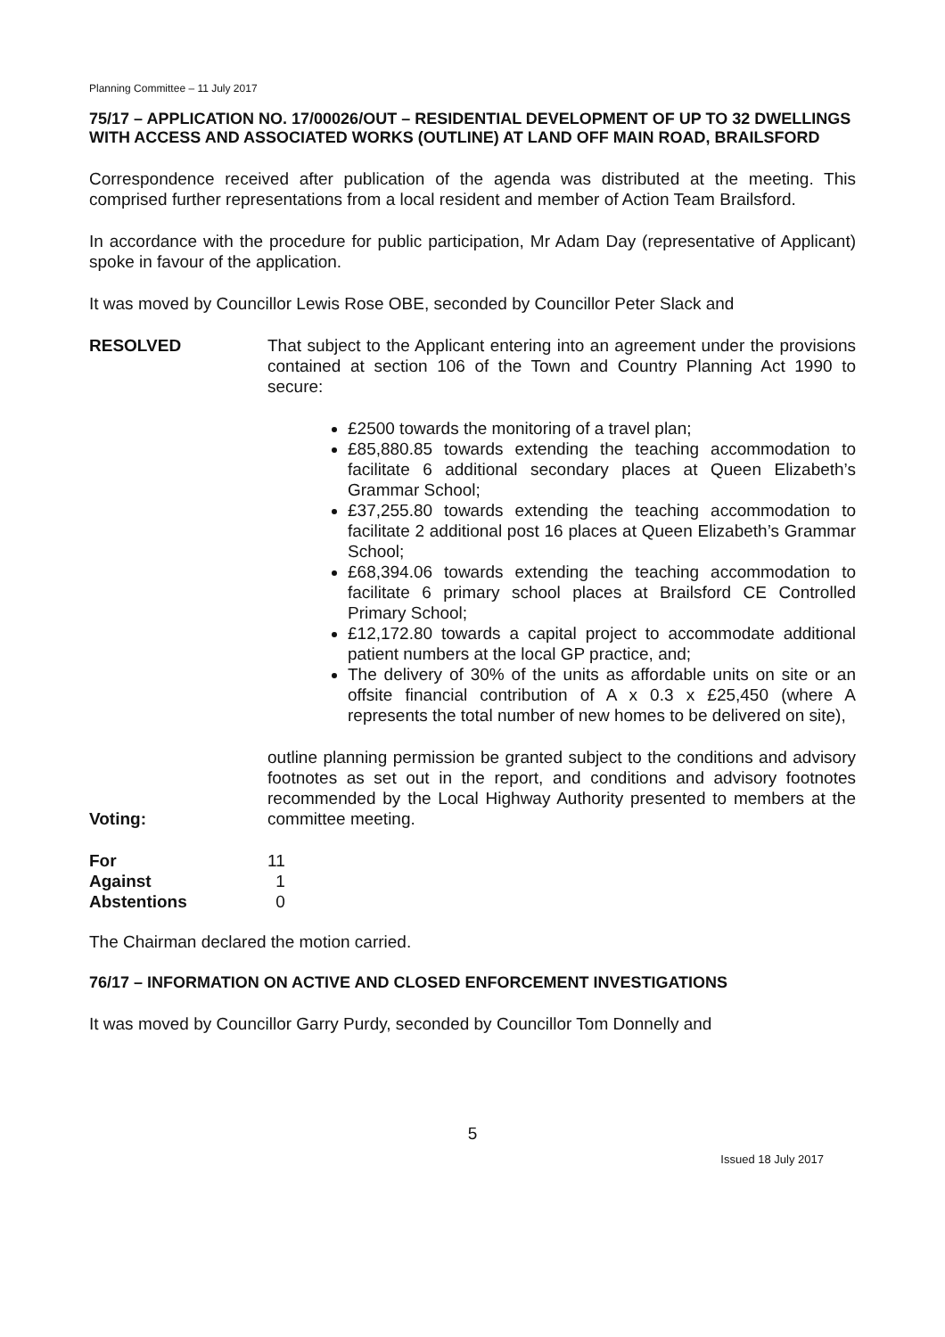Planning Committee – 11 July 2017
75/17 – APPLICATION NO. 17/00026/OUT – RESIDENTIAL DEVELOPMENT OF UP TO 32 DWELLINGS WITH ACCESS AND ASSOCIATED WORKS (OUTLINE) AT LAND OFF MAIN ROAD, BRAILSFORD
Correspondence received after publication of the agenda was distributed at the meeting. This comprised further representations from a local resident and member of Action Team Brailsford.
In accordance with the procedure for public participation, Mr Adam Day (representative of Applicant) spoke in favour of the application.
It was moved by Councillor Lewis Rose OBE, seconded by Councillor Peter Slack and
RESOLVED That subject to the Applicant entering into an agreement under the provisions contained at section 106 of the Town and Country Planning Act 1990 to secure:
£2500 towards the monitoring of a travel plan;
£85,880.85 towards extending the teaching accommodation to facilitate 6 additional secondary places at Queen Elizabeth’s Grammar School;
£37,255.80 towards extending the teaching accommodation to facilitate 2 additional post 16 places at Queen Elizabeth’s Grammar School;
£68,394.06 towards extending the teaching accommodation to facilitate 6 primary school places at Brailsford CE Controlled Primary School;
£12,172.80 towards a capital project to accommodate additional patient numbers at the local GP practice, and;
The delivery of 30% of the units as affordable units on site or an offsite financial contribution of A x 0.3 x £25,450 (where A represents the total number of new homes to be delivered on site),
Voting:
outline planning permission be granted subject to the conditions and advisory footnotes as set out in the report, and conditions and advisory footnotes recommended by the Local Highway Authority presented to members at the committee meeting.
| For | 11 |
| Against | 1 |
| Abstentions | 0 |
The Chairman declared the motion carried.
76/17 – INFORMATION ON ACTIVE AND CLOSED ENFORCEMENT INVESTIGATIONS
It was moved by Councillor Garry Purdy, seconded by Councillor Tom Donnelly and
5
Issued 18 July 2017